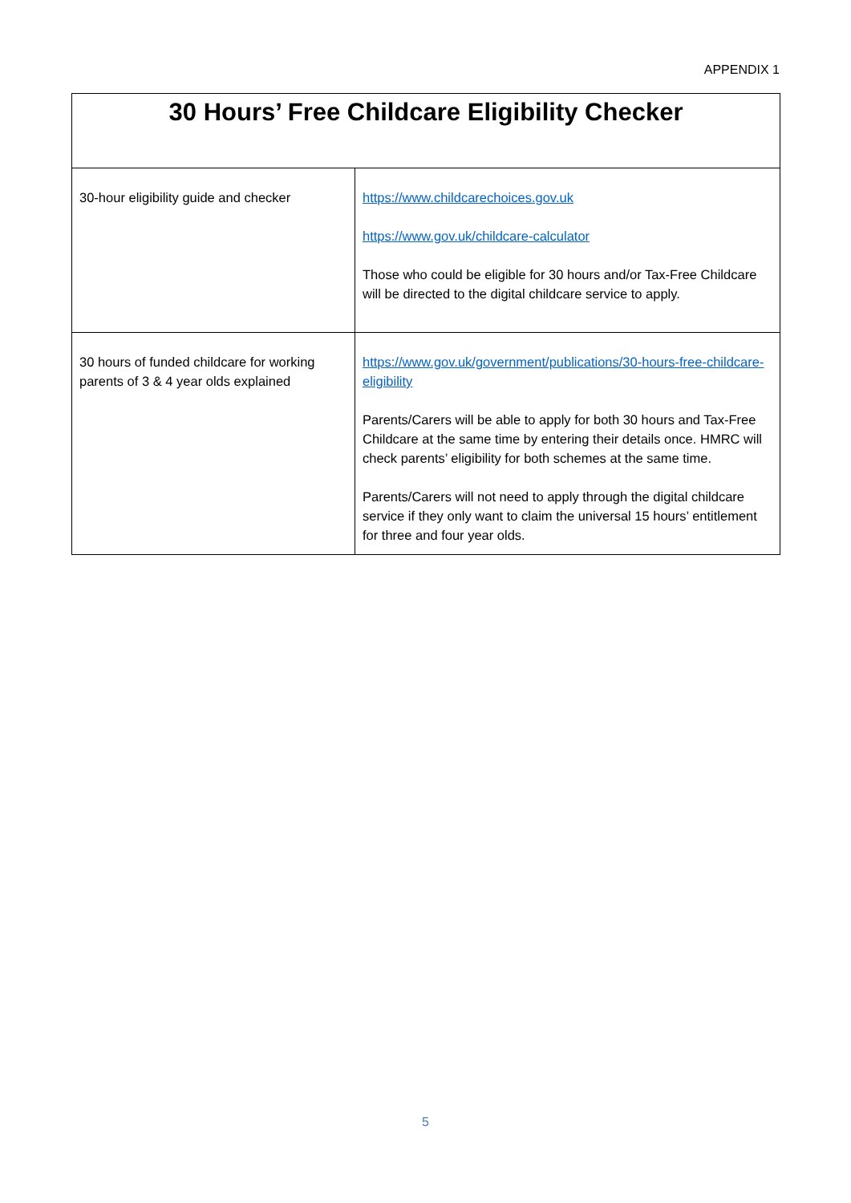APPENDIX 1
| 30 Hours’ Free Childcare Eligibility Checker | |
| --- | --- |
| 30-hour eligibility guide and checker | https://www.childcarechoices.gov.uk https://www.gov.uk/childcare-calculator Those who could be eligible for 30 hours and/or Tax-Free Childcare will be directed to the digital childcare service to apply. |
| 30 hours of funded childcare for working parents of 3 & 4 year olds explained | https://www.gov.uk/government/publications/30-hours-free-childcare-eligibility Parents/Carers will be able to apply for both 30 hours and Tax-Free Childcare at the same time by entering their details once. HMRC will check parents’ eligibility for both schemes at the same time. Parents/Carers will not need to apply through the digital childcare service if they only want to claim the universal 15 hours’ entitlement for three and four year olds. |
5